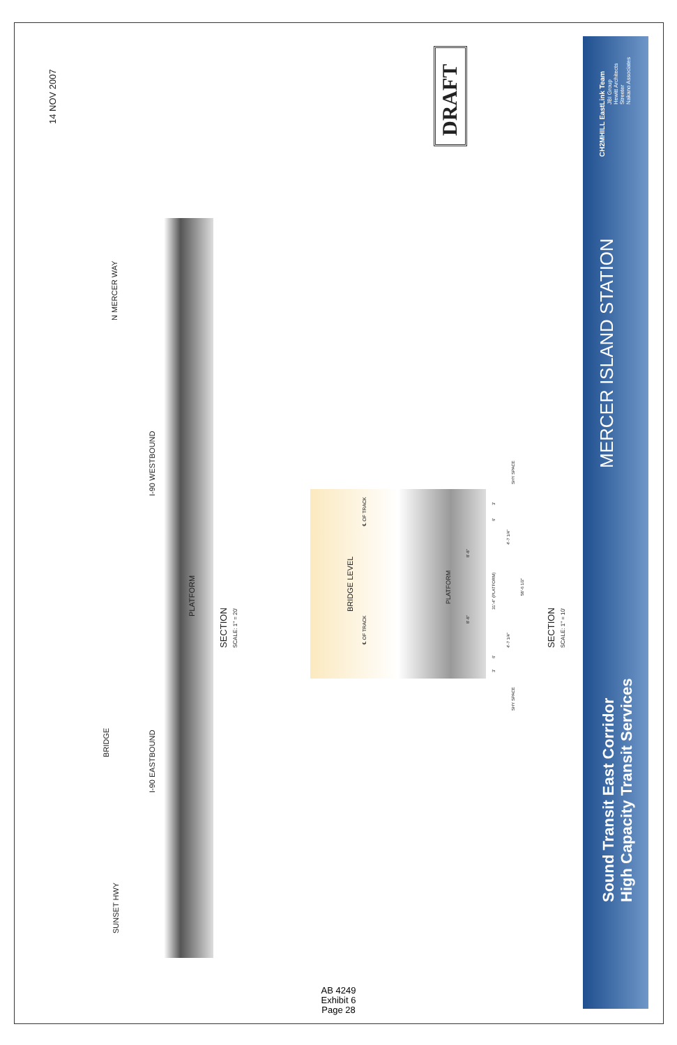14 NOV 2007
DRAFT
N MERCER WAY
I-90 WESTBOUND
PLATFORM
BRIDGE
I-90 EASTBOUND
SUNSET HWY
SECTION SCALE: 1" = 20'
BRIDGE LEVEL
℄ OF TRACK
℄ OF TRACK
PLATFORM
8'-8"
8'-8"
3'
6'
6'
3'
31'-4" (PLATFORM)
4'-7 1/4"
4'-7 1/4"
58'-6 1/2"
SHY SPACE
SHY SPACE
SECTION SCALE: 1" = 10'
MERCER ISLAND STATION
CH2MHILL EastLink Team
JBI Group
Hewitt Architects
Streeter
Nakano Associates
Sound Transit East Corridor
High Capacity Transit Services
AB 4249
Exhibit 6
Page 28